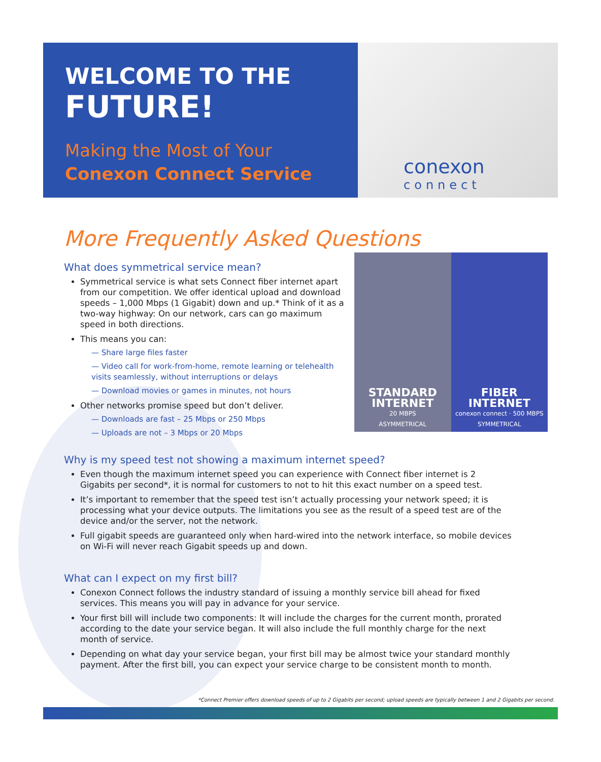conexon
connect
STANDARD
INTERNET
20 MBPS
ASYMMETRICAL
FIBER
INTERNET
conexon connect · 500 MBPS
SYMMETRICAL
WELCOME TO THE
FUTURE!
Making the Most of Your
Conexon Connect Service
More Frequently Asked Questions
What does symmetrical service mean?
Symmetrical service is what sets Connect fiber internet apart from our competition. We offer identical upload and download speeds – 1,000 Mbps (1 Gigabit) down and up.* Think of it as a two-way highway: On our network, cars can go maximum speed in both directions.
This means you can:
— Share large files faster
— Video call for work-from-home, remote learning or telehealth visits seamlessly, without interruptions or delays
— Download movies or games in minutes, not hours
Other networks promise speed but don’t deliver.
— Downloads are fast – 25 Mbps or 250 Mbps
— Uploads are not – 3 Mbps or 20 Mbps
Why is my speed test not showing a maximum internet speed?
Even though the maximum internet speed you can experience with Connect fiber internet is 2 Gigabits per second*, it is normal for customers to not to hit this exact number on a speed test.
It’s important to remember that the speed test isn’t actually processing your network speed; it is processing what your device outputs. The limitations you see as the result of a speed test are of the device and/or the server, not the network.
Full gigabit speeds are guaranteed only when hard-wired into the network interface, so mobile devices on Wi-Fi will never reach Gigabit speeds up and down.
What can I expect on my first bill?
Conexon Connect follows the industry standard of issuing a monthly service bill ahead for fixed services. This means you will pay in advance for your service.
Your first bill will include two components: It will include the charges for the current month, prorated according to the date your service began. It will also include the full monthly charge for the next month of service.
Depending on what day your service began, your first bill may be almost twice your standard monthly payment. After the first bill, you can expect your service charge to be consistent month to month.
*Connect Premier offers download speeds of up to 2 Gigabits per second; upload speeds are typically between 1 and 2 Gigabits per second.